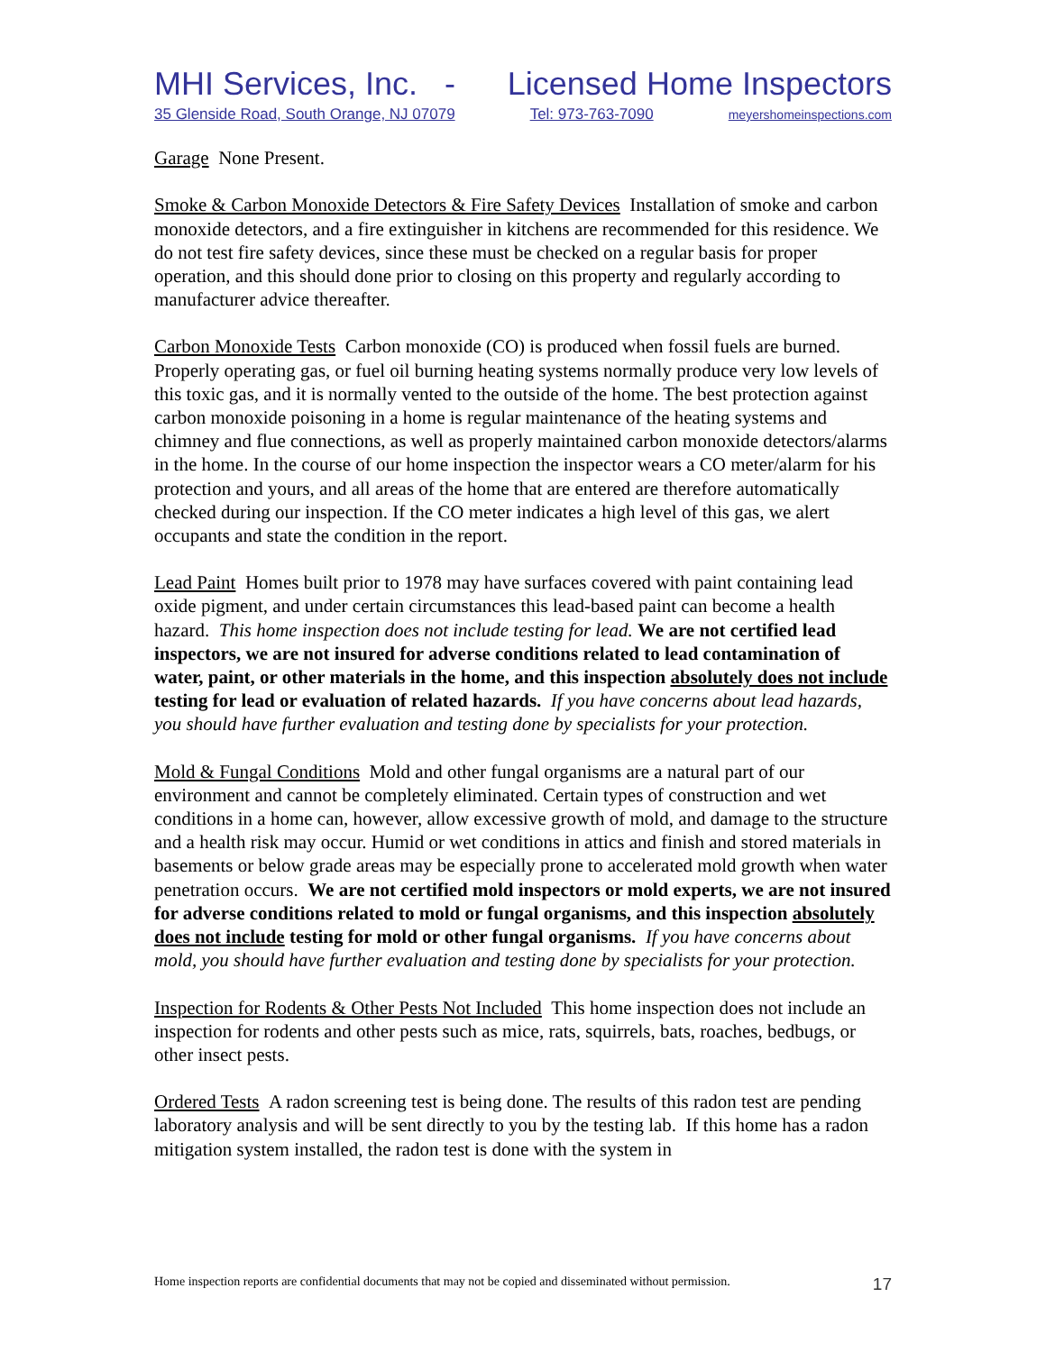MHI Services, Inc. - Licensed Home Inspectors
35 Glenside Road, South Orange, NJ 07079 Tel: 973-763-7090 meyershomeinspections.com
Garage None Present.
Smoke & Carbon Monoxide Detectors & Fire Safety Devices Installation of smoke and carbon monoxide detectors, and a fire extinguisher in kitchens are recommended for this residence. We do not test fire safety devices, since these must be checked on a regular basis for proper operation, and this should done prior to closing on this property and regularly according to manufacturer advice thereafter.
Carbon Monoxide Tests Carbon monoxide (CO) is produced when fossil fuels are burned. Properly operating gas, or fuel oil burning heating systems normally produce very low levels of this toxic gas, and it is normally vented to the outside of the home. The best protection against carbon monoxide poisoning in a home is regular maintenance of the heating systems and chimney and flue connections, as well as properly maintained carbon monoxide detectors/alarms in the home. In the course of our home inspection the inspector wears a CO meter/alarm for his protection and yours, and all areas of the home that are entered are therefore automatically checked during our inspection. If the CO meter indicates a high level of this gas, we alert occupants and state the condition in the report.
Lead Paint Homes built prior to 1978 may have surfaces covered with paint containing lead oxide pigment, and under certain circumstances this lead-based paint can become a health hazard. This home inspection does not include testing for lead. We are not certified lead inspectors, we are not insured for adverse conditions related to lead contamination of water, paint, or other materials in the home, and this inspection absolutely does not include testing for lead or evaluation of related hazards. If you have concerns about lead hazards, you should have further evaluation and testing done by specialists for your protection.
Mold & Fungal Conditions Mold and other fungal organisms are a natural part of our environment and cannot be completely eliminated. Certain types of construction and wet conditions in a home can, however, allow excessive growth of mold, and damage to the structure and a health risk may occur. Humid or wet conditions in attics and finish and stored materials in basements or below grade areas may be especially prone to accelerated mold growth when water penetration occurs. We are not certified mold inspectors or mold experts, we are not insured for adverse conditions related to mold or fungal organisms, and this inspection absolutely does not include testing for mold or other fungal organisms. If you have concerns about mold, you should have further evaluation and testing done by specialists for your protection.
Inspection for Rodents & Other Pests Not Included This home inspection does not include an inspection for rodents and other pests such as mice, rats, squirrels, bats, roaches, bedbugs, or other insect pests.
Ordered Tests A radon screening test is being done. The results of this radon test are pending laboratory analysis and will be sent directly to you by the testing lab. If this home has a radon mitigation system installed, the radon test is done with the system in
Home inspection reports are confidential documents that may not be copied and disseminated without permission. 17